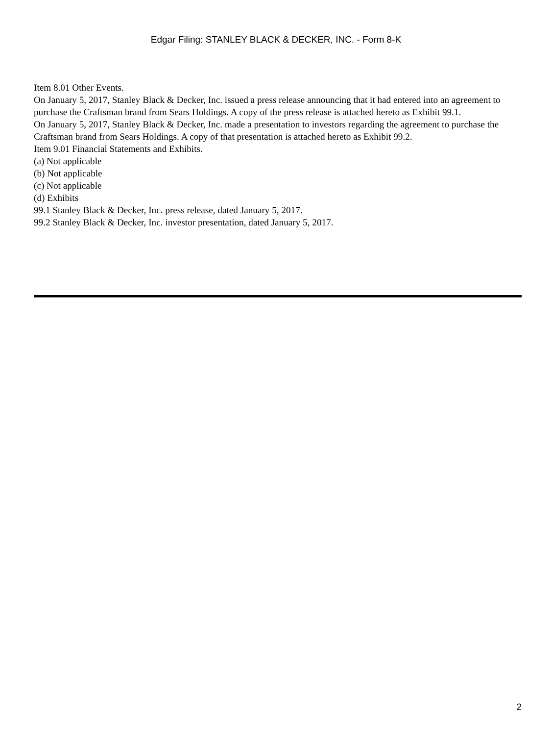Edgar Filing: STANLEY BLACK & DECKER, INC. - Form 8-K
Item 8.01 Other Events.
On January 5, 2017, Stanley Black & Decker, Inc. issued a press release announcing that it had entered into an agreement to purchase the Craftsman brand from Sears Holdings. A copy of the press release is attached hereto as Exhibit 99.1.
On January 5, 2017, Stanley Black & Decker, Inc. made a presentation to investors regarding the agreement to purchase the Craftsman brand from Sears Holdings. A copy of that presentation is attached hereto as Exhibit 99.2.
Item 9.01 Financial Statements and Exhibits.
(a) Not applicable
(b) Not applicable
(c) Not applicable
(d) Exhibits
99.1 Stanley Black & Decker, Inc. press release, dated January 5, 2017.
99.2 Stanley Black & Decker, Inc. investor presentation, dated January 5, 2017.
2